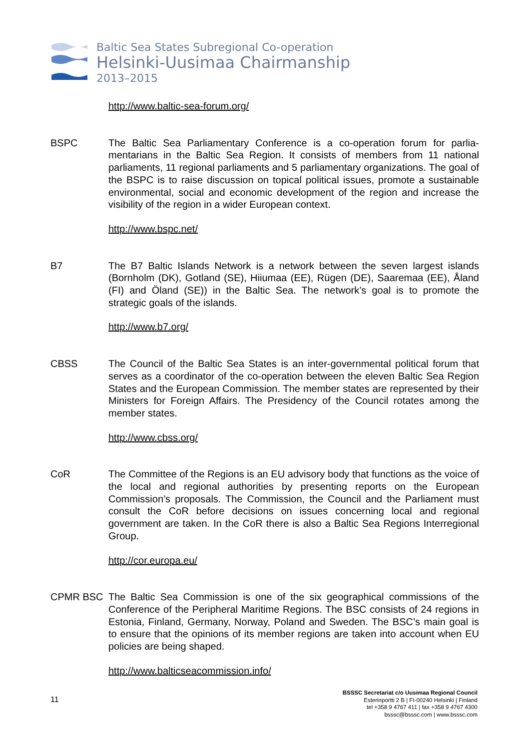Baltic Sea States Subregional Co-operation
Helsinki-Uusimaa Chairmanship
2013–2015
http://www.baltic-sea-forum.org/
BSPC The Baltic Sea Parliamentary Conference is a co-operation forum for parlia-mentarians in the Baltic Sea Region. It consists of members from 11 national parliaments, 11 regional parliaments and 5 parliamentary organizations. The goal of the BSPC is to raise discussion on topical political issues, promote a sustainable environmental, social and economic development of the region and increase the visibility of the region in a wider European context.
http://www.bspc.net/
B7 The B7 Baltic Islands Network is a network between the seven largest islands (Bornholm (DK), Gotland (SE), Hiiumaa (EE), Rügen (DE), Saaremaa (EE), Åland (FI) and Öland (SE)) in the Baltic Sea. The network’s goal is to promote the strategic goals of the islands.
http://www.b7.org/
CBSS The Council of the Baltic Sea States is an inter-governmental political forum that serves as a coordinator of the co-operation between the eleven Baltic Sea Region States and the European Commission. The member states are represented by their Ministers for Foreign Affairs. The Presidency of the Council rotates among the member states.
http://www.cbss.org/
CoR The Committee of the Regions is an EU advisory body that functions as the voice of the local and regional authorities by presenting reports on the European Commission’s proposals. The Commission, the Council and the Parliament must consult the CoR before decisions on issues concerning local and regional government are taken. In the CoR there is also a Baltic Sea Regions Interregional Group.
http://cor.europa.eu/
CPMR BSC The Baltic Sea Commission is one of the six geographical commissions of the Conference of the Peripheral Maritime Regions. The BSC consists of 24 regions in Estonia, Finland, Germany, Norway, Poland and Sweden. The BSC’s main goal is to ensure that the opinions of its member regions are taken into account when EU policies are being shaped.
http://www.balticseacommission.info/
11
BSSSC Secretariat c/o Uusimaa Regional Council
Esterinportti 2 B | FI-00240 Helsinki | Finland
tel +358 9 4767 411 | fax +358 9 4767 4300
bsssc@bsssc.com | www.bsssc.com